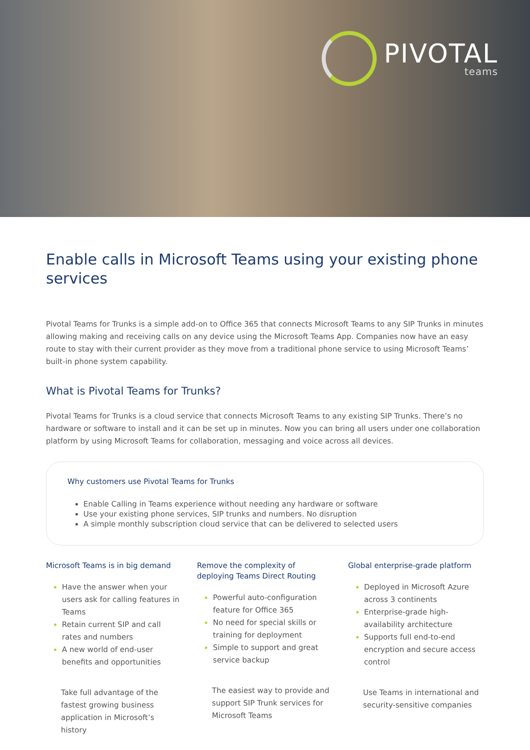PIVOTAL
teams
Enable calls in Microsoft Teams using your existing phone services
Pivotal Teams for Trunks is a simple add-on to Office 365 that connects Microsoft Teams to any SIP Trunks in minutes allowing making and receiving calls on any device using the Microsoft Teams App. Companies now have an easy route to stay with their current provider as they move from a traditional phone service to using Microsoft Teams’ built-in phone system capability.
What is Pivotal Teams for Trunks?
Pivotal Teams for Trunks is a cloud service that connects Microsoft Teams to any existing SIP Trunks. There’s no hardware or software to install and it can be set up in minutes. Now you can bring all users under one collaboration platform by using Microsoft Teams for collaboration, messaging and voice across all devices.
Why customers use Pivotal Teams for Trunks
Enable Calling in Teams experience without needing any hardware or software
Use your existing phone services, SIP trunks and numbers. No disruption
A simple monthly subscription cloud service that can be delivered to selected users
Microsoft Teams is in big demand
Have the answer when your users ask for calling features in Teams
Retain current SIP and call rates and numbers
A new world of end-user benefits and opportunities
Take full advantage of the fastest growing business application in Microsoft’s history
Remove the complexity of deploying Teams Direct Routing
Powerful auto-configuration feature for Office 365
No need for special skills or training for deployment
Simple to support and great service backup
The easiest way to provide and support SIP Trunk services for Microsoft Teams
Global enterprise-grade platform
Deployed in Microsoft Azure across 3 continents
Enterprise-grade high-availability architecture
Supports full end-to-end encryption and secure access control
Use Teams in international and security-sensitive companies